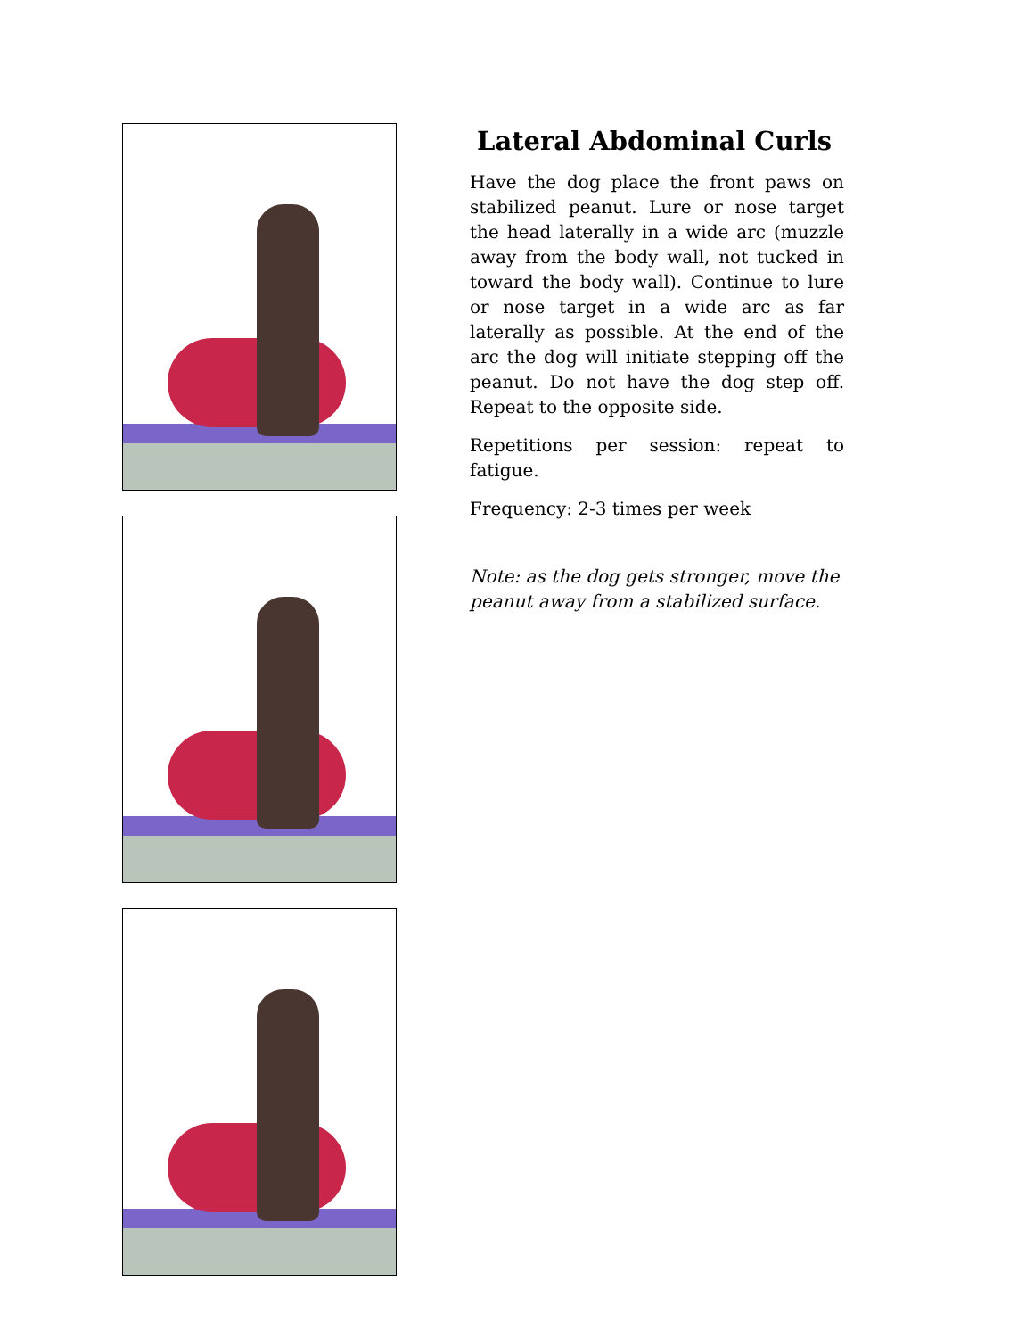Lateral Abdominal Curls
Have the dog place the front paws on stabilized peanut. Lure or nose target the head laterally in a wide arc (muzzle away from the body wall, not tucked in toward the body wall). Continue to lure or nose target in a wide arc as far laterally as possible. At the end of the arc the dog will initiate stepping off the peanut. Do not have the dog step off. Repeat to the opposite side.
Repetitions per session: repeat to fatigue.
Frequency: 2-3 times per week
Note: as the dog gets stronger, move the peanut away from a stabilized surface.